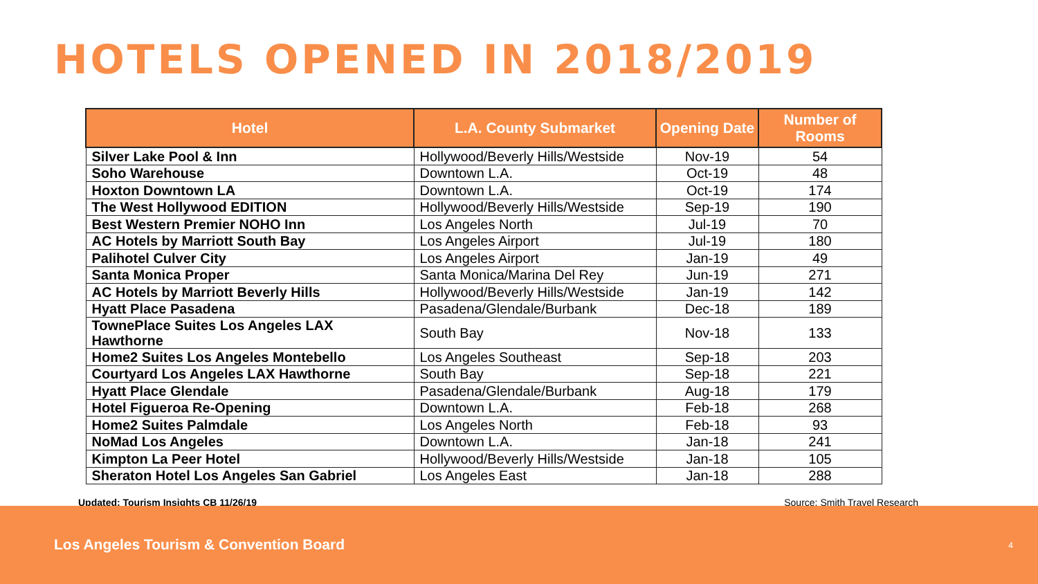HOTELS OPENED IN 2018/2019
| Hotel | L.A. County Submarket | Opening Date | Number of Rooms |
| --- | --- | --- | --- |
| Silver Lake Pool & Inn | Hollywood/Beverly Hills/Westside | Nov-19 | 54 |
| Soho Warehouse | Downtown L.A. | Oct-19 | 48 |
| Hoxton Downtown LA | Downtown L.A. | Oct-19 | 174 |
| The West Hollywood EDITION | Hollywood/Beverly Hills/Westside | Sep-19 | 190 |
| Best Western Premier NOHO Inn | Los Angeles North | Jul-19 | 70 |
| AC Hotels by Marriott South Bay | Los Angeles Airport | Jul-19 | 180 |
| Palihotel Culver City | Los Angeles Airport | Jan-19 | 49 |
| Santa Monica Proper | Santa Monica/Marina Del Rey | Jun-19 | 271 |
| AC Hotels by Marriott Beverly Hills | Hollywood/Beverly Hills/Westside | Jan-19 | 142 |
| Hyatt Place Pasadena | Pasadena/Glendale/Burbank | Dec-18 | 189 |
| TownePlace Suites Los Angeles LAX Hawthorne | South Bay | Nov-18 | 133 |
| Home2 Suites Los Angeles Montebello | Los Angeles Southeast | Sep-18 | 203 |
| Courtyard Los Angeles LAX Hawthorne | South Bay | Sep-18 | 221 |
| Hyatt Place Glendale | Pasadena/Glendale/Burbank | Aug-18 | 179 |
| Hotel Figueroa Re-Opening | Downtown L.A. | Feb-18 | 268 |
| Home2 Suites Palmdale | Los Angeles North | Feb-18 | 93 |
| NoMad Los Angeles | Downtown L.A. | Jan-18 | 241 |
| Kimpton La Peer Hotel | Hollywood/Beverly Hills/Westside | Jan-18 | 105 |
| Sheraton Hotel Los Angeles San Gabriel | Los Angeles East | Jan-18 | 288 |
Updated: Tourism Insights CB 11/26/19 Source: Smith Travel Research
Los Angeles Tourism & Convention Board 4